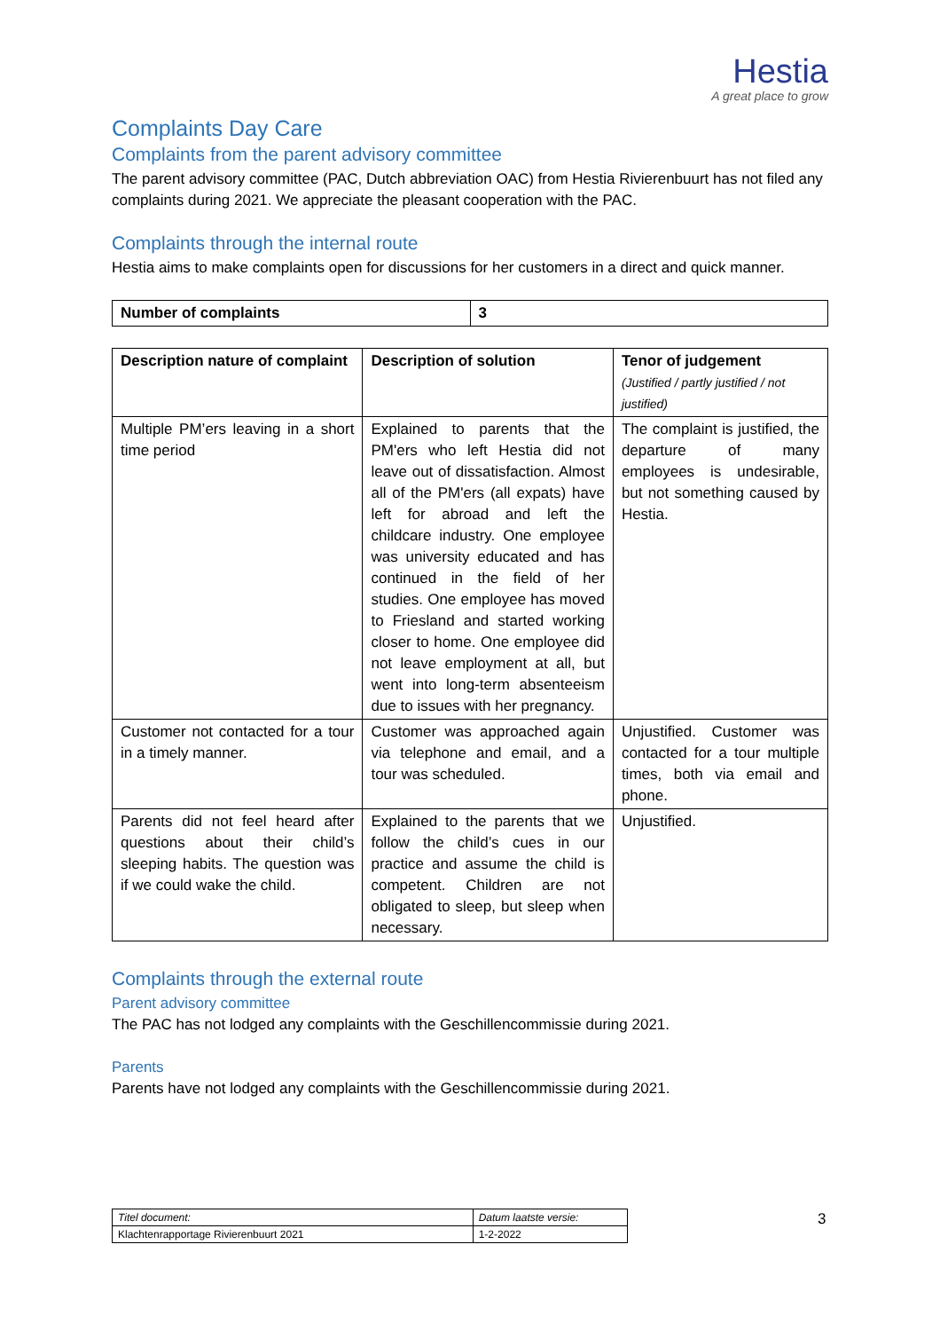Hestia
A great place to grow
Complaints Day Care
Complaints from the parent advisory committee
The parent advisory committee (PAC, Dutch abbreviation OAC) from Hestia Rivierenbuurt has not filed any complaints during 2021. We appreciate the pleasant cooperation with the PAC.
Complaints through the internal route
Hestia aims to make complaints open for discussions for her customers in a direct and quick manner.
| Number of complaints | 3 |
| --- | --- |
| Description nature of complaint | Description of solution | Tenor of judgement (Justified / partly justified / not justified) |
| --- | --- | --- |
| Multiple PM’ers leaving in a short time period | Explained to parents that the PM'ers who left Hestia did not leave out of dissatisfaction. Almost all of the PM'ers (all expats) have left for abroad and left the childcare industry. One employee was university educated and has continued in the field of her studies. One employee has moved to Friesland and started working closer to home. One employee did not leave employment at all, but went into long-term absenteeism due to issues with her pregnancy. | The complaint is justified, the departure of many employees is undesirable, but not something caused by Hestia. |
| Customer not contacted for a tour in a timely manner. | Customer was approached again via telephone and email, and a tour was scheduled. | Unjustified. Customer was contacted for a tour multiple times, both via email and phone. |
| Parents did not feel heard after questions about their child’s sleeping habits. The question was if we could wake the child. | Explained to the parents that we follow the child’s cues in our practice and assume the child is competent. Children are not obligated to sleep, but sleep when necessary. | Unjustified. |
Complaints through the external route
Parent advisory committee
The PAC has not lodged any complaints with the Geschillencommissie during 2021.
Parents
Parents have not lodged any complaints with the Geschillencommissie during 2021.
| Titel document: | Datum laatste versie: |
| Klachtenrapportage Rivierenbuurt 2021 | 1-2-2022 |
3